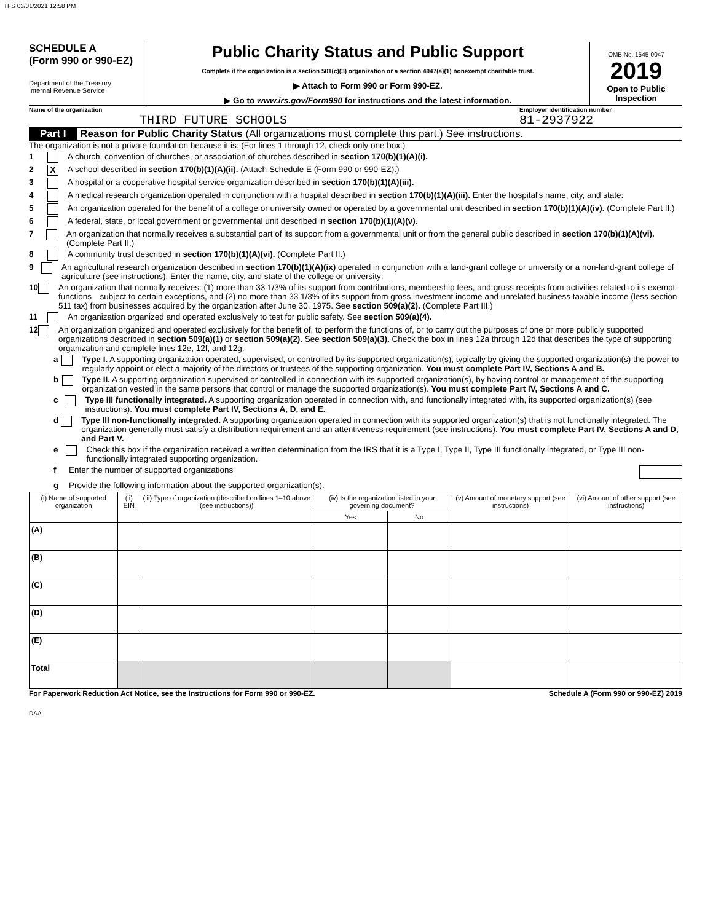TFS 03/01/2021 12:58 PM
SCHEDULE A
(Form 990 or 990-EZ)
Department of the Treasury
Internal Revenue Service
Public Charity Status and Public Support
Complete if the organization is a section 501(c)(3) organization or a section 4947(a)(1) nonexempt charitable trust.
▶ Attach to Form 990 or Form 990-EZ.
▶ Go to www.irs.gov/Form990 for instructions and the latest information.
OMB No. 1545-0047
2019
Open to Public
Inspection
Name of the organization
THIRD FUTURE SCHOOLS
Employer identification number
81-2937922
Part I Reason for Public Charity Status (All organizations must complete this part.) See instructions.
The organization is not a private foundation because it is: (For lines 1 through 12, check only one box.)
1 A church, convention of churches, or association of churches described in section 170(b)(1)(A)(i).
2 X A school described in section 170(b)(1)(A)(ii). (Attach Schedule E (Form 990 or 990-EZ).)
3 A hospital or a cooperative hospital service organization described in section 170(b)(1)(A)(iii).
4 A medical research organization operated in conjunction with a hospital described in section 170(b)(1)(A)(iii). Enter the hospital's name, city, and state:
5 An organization operated for the benefit of a college or university owned or operated by a governmental unit described in section 170(b)(1)(A)(iv). (Complete Part II.)
6 A federal, state, or local government or governmental unit described in section 170(b)(1)(A)(v).
7 An organization that normally receives a substantial part of its support from a governmental unit or from the general public described in section 170(b)(1)(A)(vi). (Complete Part II.)
8 A community trust described in section 170(b)(1)(A)(vi). (Complete Part II.)
9 An agricultural research organization described in section 170(b)(1)(A)(ix) operated in conjunction with a land-grant college or university or a non-land-grant college of agriculture (see instructions). Enter the name, city, and state of the college or university:
10 An organization that normally receives: (1) more than 33 1/3% of its support from contributions, membership fees, and gross receipts from activities related to its exempt functions—subject to certain exceptions, and (2) no more than 33 1/3% of its support from gross investment income and unrelated business taxable income (less section 511 tax) from businesses acquired by the organization after June 30, 1975. See section 509(a)(2). (Complete Part III.)
11 An organization organized and operated exclusively to test for public safety. See section 509(a)(4).
12 An organization organized and operated exclusively for the benefit of, to perform the functions of, or to carry out the purposes of one or more publicly supported organizations described in section 509(a)(1) or section 509(a)(2). See section 509(a)(3). Check the box in lines 12a through 12d that describes the type of supporting organization and complete lines 12e, 12f, and 12g.
a Type I. A supporting organization operated, supervised, or controlled by its supported organization(s), typically by giving the supported organization(s) the power to regularly appoint or elect a majority of the directors or trustees of the supporting organization. You must complete Part IV, Sections A and B.
b Type II. A supporting organization supervised or controlled in connection with its supported organization(s), by having control or management of the supporting organization vested in the same persons that control or manage the supported organization(s). You must complete Part IV, Sections A and C.
c Type III functionally integrated. A supporting organization operated in connection with, and functionally integrated with, its supported organization(s) (see instructions). You must complete Part IV, Sections A, D, and E.
d Type III non-functionally integrated. A supporting organization operated in connection with its supported organization(s) that is not functionally integrated. The organization generally must satisfy a distribution requirement and an attentiveness requirement (see instructions). You must complete Part IV, Sections A and D, and Part V.
e Check this box if the organization received a written determination from the IRS that it is a Type I, Type II, Type III functionally integrated, or Type III non-functionally integrated supporting organization.
f Enter the number of supported organizations
g Provide the following information about the supported organization(s).
| (i) Name of supported organization | (ii) EIN | (iii) Type of organization (described on lines 1–10 above (see instructions)) | (iv) Is the organization listed in your governing document? | | (v) Amount of monetary support (see instructions) | (vi) Amount of other support (see instructions) |
| --- | --- | --- | --- | --- | --- | --- |
| | | | Yes | No | | |
| (A) | | | | | | |
| (B) | | | | | | |
| (C) | | | | | | |
| (D) | | | | | | |
| (E) | | | | | | |
| Total | | | | | | |
For Paperwork Reduction Act Notice, see the Instructions for Form 990 or 990-EZ. Schedule A (Form 990 or 990-EZ) 2019
DAA